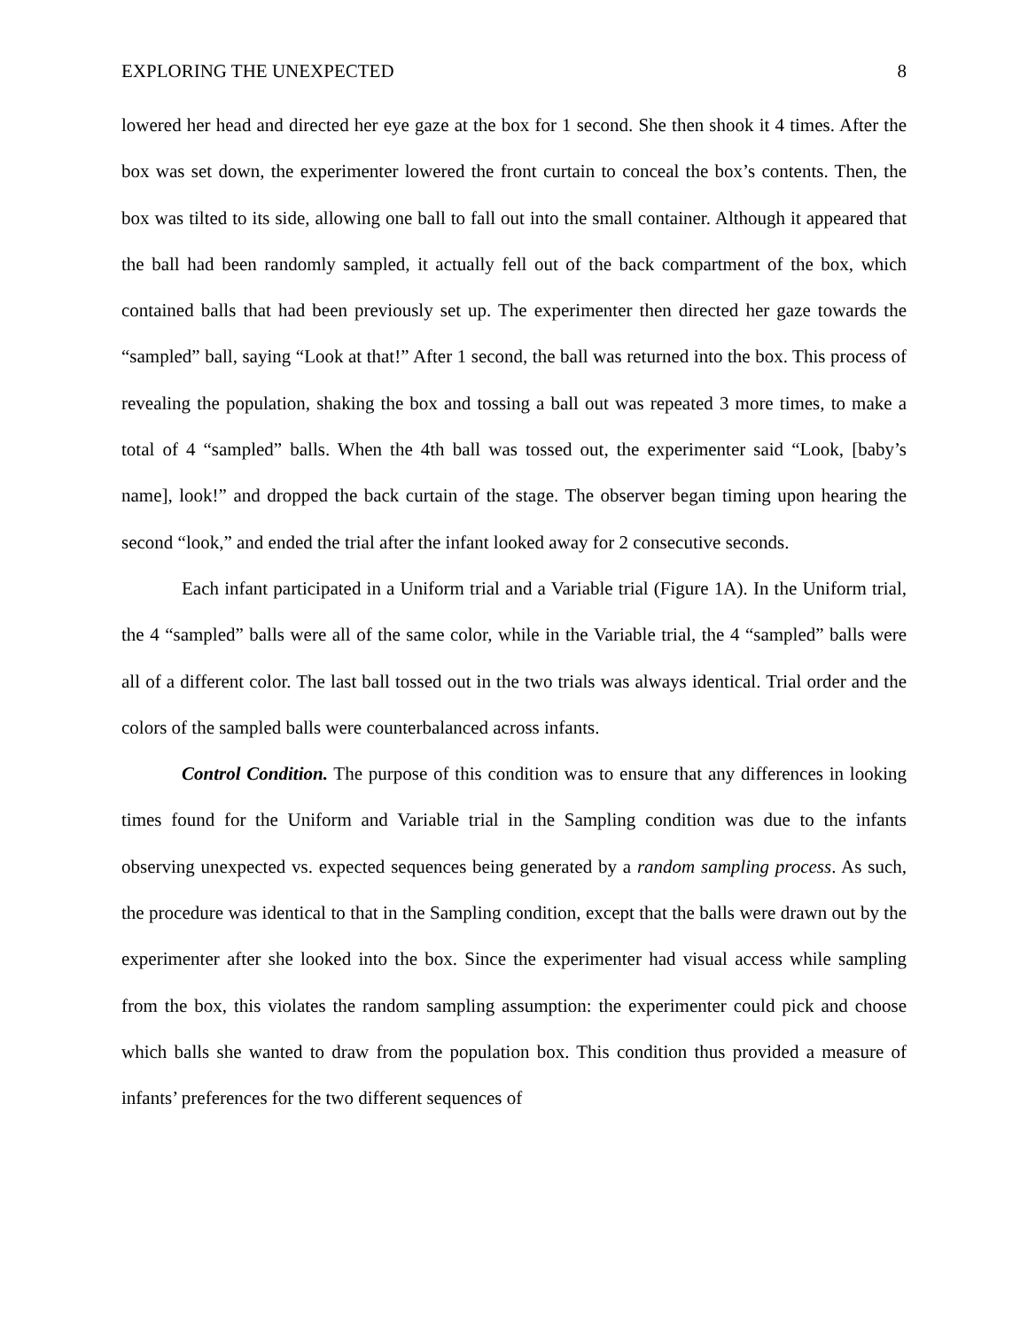EXPLORING THE UNEXPECTED 8
lowered her head and directed her eye gaze at the box for 1 second. She then shook it 4 times. After the box was set down, the experimenter lowered the front curtain to conceal the box’s contents. Then, the box was tilted to its side, allowing one ball to fall out into the small container. Although it appeared that the ball had been randomly sampled, it actually fell out of the back compartment of the box, which contained balls that had been previously set up. The experimenter then directed her gaze towards the “sampled” ball, saying “Look at that!” After 1 second, the ball was returned into the box. This process of revealing the population, shaking the box and tossing a ball out was repeated 3 more times, to make a total of 4 “sampled” balls. When the 4th ball was tossed out, the experimenter said “Look, [baby’s name], look!” and dropped the back curtain of the stage. The observer began timing upon hearing the second “look,” and ended the trial after the infant looked away for 2 consecutive seconds.
Each infant participated in a Uniform trial and a Variable trial (Figure 1A). In the Uniform trial, the 4 “sampled” balls were all of the same color, while in the Variable trial, the 4 “sampled” balls were all of a different color. The last ball tossed out in the two trials was always identical. Trial order and the colors of the sampled balls were counterbalanced across infants.
Control Condition. The purpose of this condition was to ensure that any differences in looking times found for the Uniform and Variable trial in the Sampling condition was due to the infants observing unexpected vs. expected sequences being generated by a random sampling process. As such, the procedure was identical to that in the Sampling condition, except that the balls were drawn out by the experimenter after she looked into the box. Since the experimenter had visual access while sampling from the box, this violates the random sampling assumption: the experimenter could pick and choose which balls she wanted to draw from the population box. This condition thus provided a measure of infants’ preferences for the two different sequences of